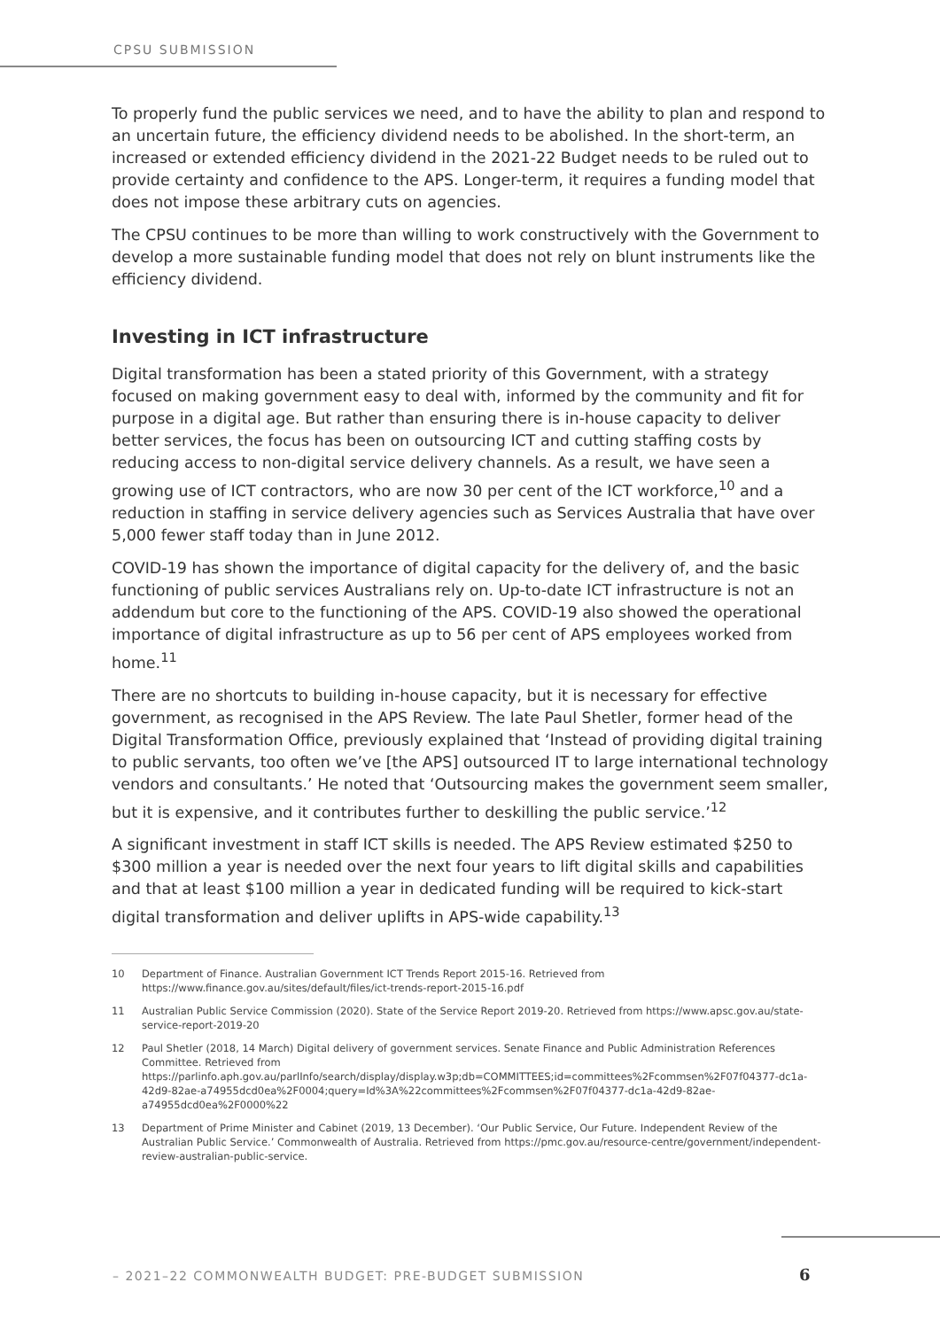CPSU SUBMISSION
To properly fund the public services we need, and to have the ability to plan and respond to an uncertain future, the efficiency dividend needs to be abolished. In the short-term, an increased or extended efficiency dividend in the 2021-22 Budget needs to be ruled out to provide certainty and confidence to the APS. Longer-term, it requires a funding model that does not impose these arbitrary cuts on agencies.
The CPSU continues to be more than willing to work constructively with the Government to develop a more sustainable funding model that does not rely on blunt instruments like the efficiency dividend.
Investing in ICT infrastructure
Digital transformation has been a stated priority of this Government, with a strategy focused on making government easy to deal with, informed by the community and fit for purpose in a digital age. But rather than ensuring there is in-house capacity to deliver better services, the focus has been on outsourcing ICT and cutting staffing costs by reducing access to non-digital service delivery channels. As a result, we have seen a growing use of ICT contractors, who are now 30 per cent of the ICT workforce,<sup>10</sup> and a reduction in staffing in service delivery agencies such as Services Australia that have over 5,000 fewer staff today than in June 2012.
COVID-19 has shown the importance of digital capacity for the delivery of, and the basic functioning of public services Australians rely on. Up-to-date ICT infrastructure is not an addendum but core to the functioning of the APS. COVID-19 also showed the operational importance of digital infrastructure as up to 56 per cent of APS employees worked from home.<sup>11</sup>
There are no shortcuts to building in-house capacity, but it is necessary for effective government, as recognised in the APS Review. The late Paul Shetler, former head of the Digital Transformation Office, previously explained that ‘Instead of providing digital training to public servants, too often we’ve [the APS] outsourced IT to large international technology vendors and consultants.’ He noted that ‘Outsourcing makes the government seem smaller, but it is expensive, and it contributes further to deskilling the public service.’<sup>12</sup>
A significant investment in staff ICT skills is needed. The APS Review estimated $250 to $300 million a year is needed over the next four years to lift digital skills and capabilities and that at least $100 million a year in dedicated funding will be required to kick-start digital transformation and deliver uplifts in APS-wide capability.<sup>13</sup>
10 Department of Finance. Australian Government ICT Trends Report 2015-16. Retrieved from https://www.finance.gov.au/sites/default/files/ict-trends-report-2015-16.pdf
11 Australian Public Service Commission (2020). State of the Service Report 2019-20. Retrieved from https://www.apsc.gov.au/state-service-report-2019-20
12 Paul Shetler (2018, 14 March) Digital delivery of government services. Senate Finance and Public Administration References Committee. Retrieved from https://parlinfo.aph.gov.au/parlInfo/search/display/display.w3p;db=COMMITTEES;id=committees%2Fcommsen%2F07f04377-dc1a-42d9-82ae-a74955dcd0ea%2F0004;query=Id%3A%22committees%2Fcommsen%2F07f04377-dc1a-42d9-82ae-a74955dcd0ea%2F0000%22
13 Department of Prime Minister and Cabinet (2019, 13 December). ‘Our Public Service, Our Future. Independent Review of the Australian Public Service.’ Commonwealth of Australia. Retrieved from https://pmc.gov.au/resource-centre/government/independent-review-australian-public-service.
– 2021–22 COMMONWEALTH BUDGET: PRE-BUDGET SUBMISSION
6